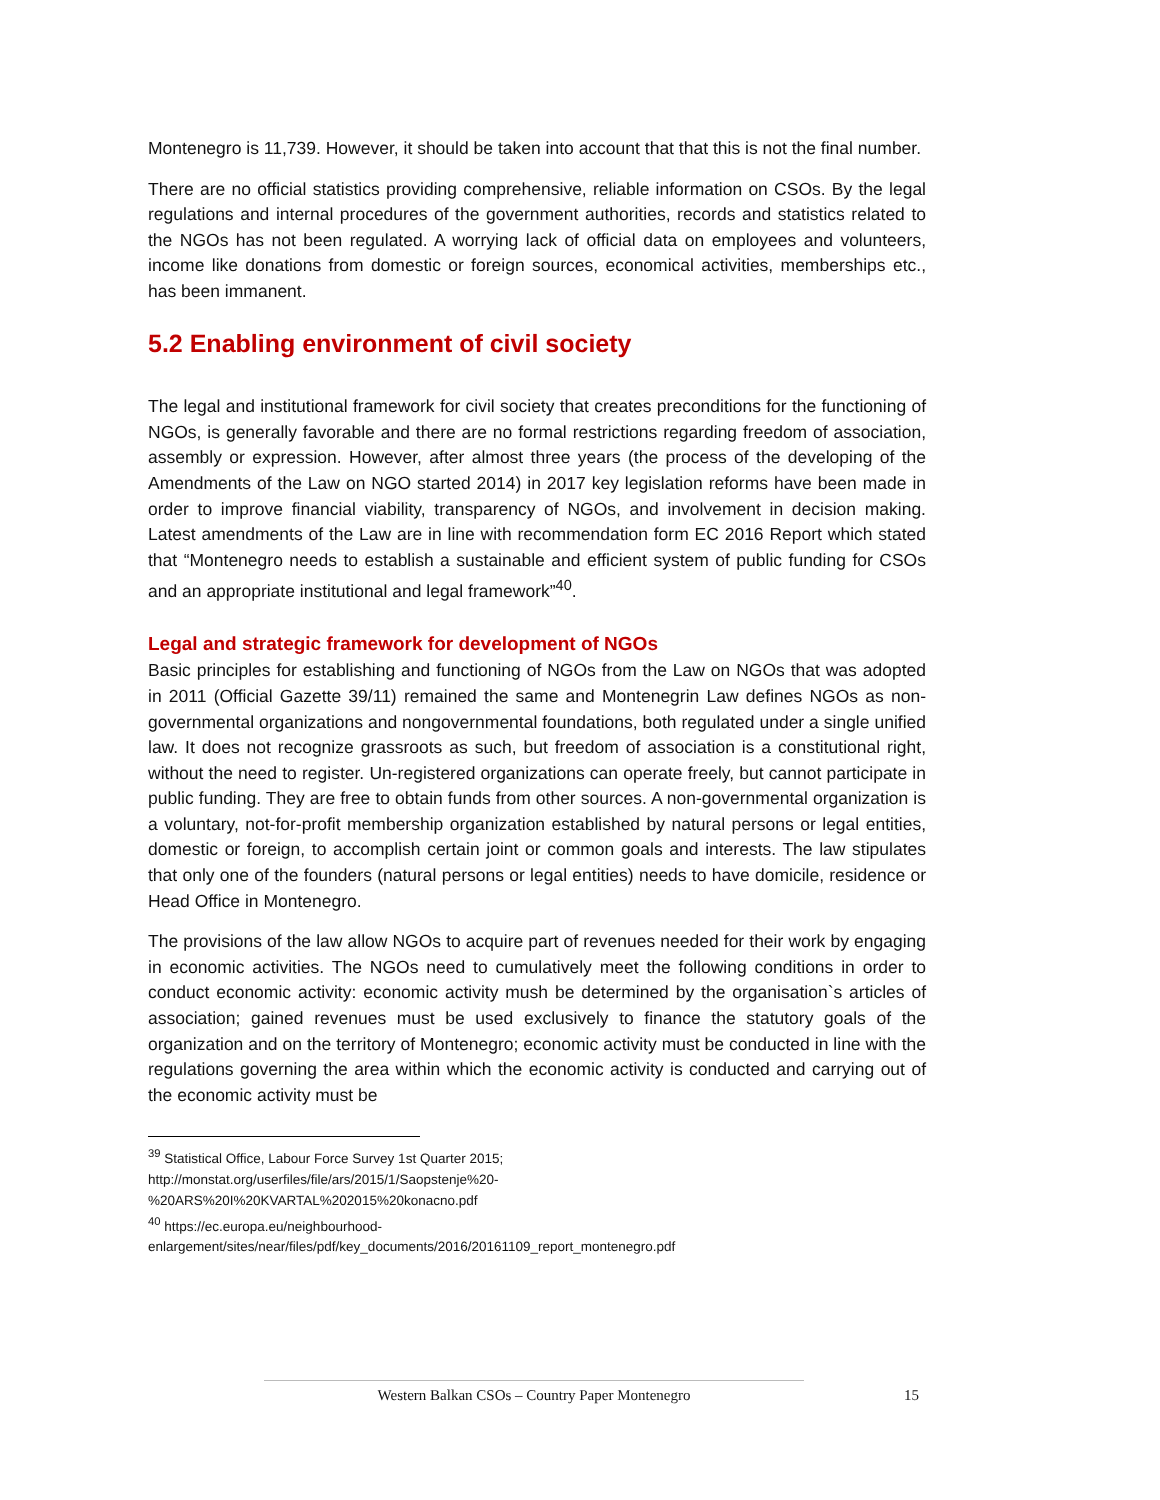Montenegro is 11,739. However, it should be taken into account that that this is not the final number.
There are no official statistics providing comprehensive, reliable information on CSOs. By the legal regulations and internal procedures of the government authorities, records and statistics related to the NGOs has not been regulated. A worrying lack of official data on employees and volunteers, income like donations from domestic or foreign sources, economical activities, memberships etc., has been immanent.
5.2 Enabling environment of civil society
The legal and institutional framework for civil society that creates preconditions for the functioning of NGOs, is generally favorable and there are no formal restrictions regarding freedom of association, assembly or expression. However, after almost three years (the process of the developing of the Amendments of the Law on NGO started 2014) in 2017 key legislation reforms have been made in order to improve financial viability, transparency of NGOs, and involvement in decision making. Latest amendments of the Law are in line with recommendation form EC 2016 Report which stated that “Montenegro needs to establish a sustainable and efficient system of public funding for CSOs and an appropriate institutional and legal framework”<sup>40</sup>.
Legal and strategic framework for development of NGOs
Basic principles for establishing and functioning of NGOs from the Law on NGOs that was adopted in 2011 (Official Gazette 39/11) remained the same and Montenegrin Law defines NGOs as non-governmental organizations and nongovernmental foundations, both regulated under a single unified law. It does not recognize grassroots as such, but freedom of association is a constitutional right, without the need to register. Un-registered organizations can operate freely, but cannot participate in public funding. They are free to obtain funds from other sources. A non-governmental organization is a voluntary, not-for-profit membership organization established by natural persons or legal entities, domestic or foreign, to accomplish certain joint or common goals and interests. The law stipulates that only one of the founders (natural persons or legal entities) needs to have domicile, residence or Head Office in Montenegro.
The provisions of the law allow NGOs to acquire part of revenues needed for their work by engaging in economic activities. The NGOs need to cumulatively meet the following conditions in order to conduct economic activity: economic activity mush be determined by the organisation`s articles of association; gained revenues must be used exclusively to finance the statutory goals of the organization and on the territory of Montenegro; economic activity must be conducted in line with the regulations governing the area within which the economic activity is conducted and carrying out of the economic activity must be
<sup>39</sup> Statistical Office, Labour Force Survey 1st Quarter 2015;
http://monstat.org/userfiles/file/ars/2015/1/Saopstenje%20-
%20ARS%20I%20KVARTAL%202015%20konacno.pdf
<sup>40</sup> https://ec.europa.eu/neighbourhood-
enlargement/sites/near/files/pdf/key_documents/2016/20161109_report_montenegro.pdf
Western Balkan CSOs – Country Paper Montenegro 15